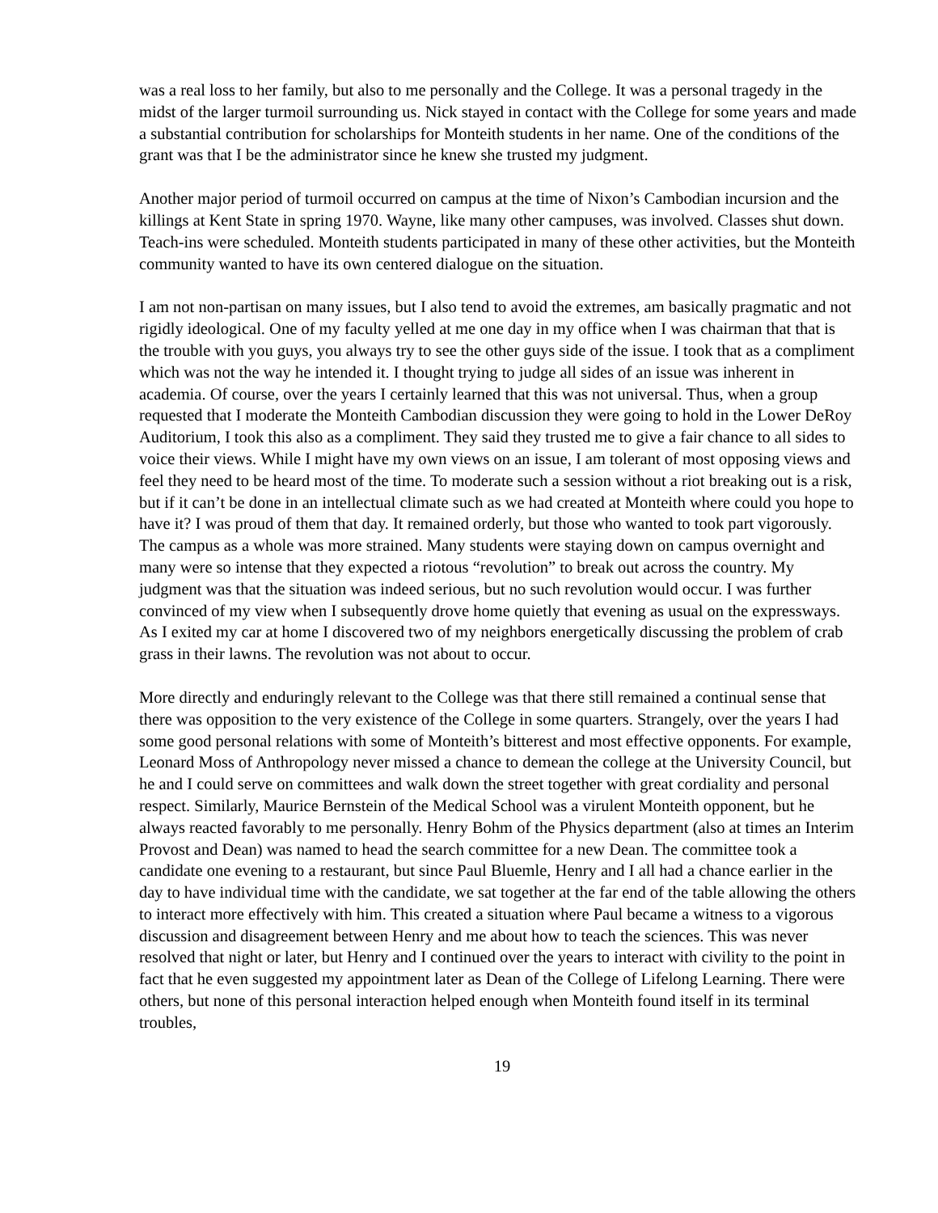was a real loss to her family, but also to me personally and the College. It was a personal tragedy in the midst of the larger turmoil surrounding us. Nick stayed in contact with the College for some years and made a substantial contribution for scholarships for Monteith students in her name. One of the conditions of the grant was that I be the administrator since he knew she trusted my judgment.
Another major period of turmoil occurred on campus at the time of Nixon’s Cambodian incursion and the killings at Kent State in spring 1970. Wayne, like many other campuses, was involved. Classes shut down. Teach-ins were scheduled. Monteith students participated in many of these other activities, but the Monteith community wanted to have its own centered dialogue on the situation.
I am not non-partisan on many issues, but I also tend to avoid the extremes, am basically pragmatic and not rigidly ideological. One of my faculty yelled at me one day in my office when I was chairman that that is the trouble with you guys, you always try to see the other guys side of the issue. I took that as a compliment which was not the way he intended it. I thought trying to judge all sides of an issue was inherent in academia. Of course, over the years I certainly learned that this was not universal. Thus, when a group requested that I moderate the Monteith Cambodian discussion they were going to hold in the Lower DeRoy Auditorium, I took this also as a compliment. They said they trusted me to give a fair chance to all sides to voice their views. While I might have my own views on an issue, I am tolerant of most opposing views and feel they need to be heard most of the time. To moderate such a session without a riot breaking out is a risk, but if it can’t be done in an intellectual climate such as we had created at Monteith where could you hope to have it? I was proud of them that day. It remained orderly, but those who wanted to took part vigorously. The campus as a whole was more strained. Many students were staying down on campus overnight and many were so intense that they expected a riotous “revolution” to break out across the country. My judgment was that the situation was indeed serious, but no such revolution would occur. I was further convinced of my view when I subsequently drove home quietly that evening as usual on the expressways. As I exited my car at home I discovered two of my neighbors energetically discussing the problem of crab grass in their lawns. The revolution was not about to occur.
More directly and enduringly relevant to the College was that there still remained a continual sense that there was opposition to the very existence of the College in some quarters. Strangely, over the years I had some good personal relations with some of Monteith’s bitterest and most effective opponents. For example, Leonard Moss of Anthropology never missed a chance to demean the college at the University Council, but he and I could serve on committees and walk down the street together with great cordiality and personal respect. Similarly, Maurice Bernstein of the Medical School was a virulent Monteith opponent, but he always reacted favorably to me personally. Henry Bohm of the Physics department (also at times an Interim Provost and Dean) was named to head the search committee for a new Dean. The committee took a candidate one evening to a restaurant, but since Paul Bluemle, Henry and I all had a chance earlier in the day to have individual time with the candidate, we sat together at the far end of the table allowing the others to interact more effectively with him. This created a situation where Paul became a witness to a vigorous discussion and disagreement between Henry and me about how to teach the sciences. This was never resolved that night or later, but Henry and I continued over the years to interact with civility to the point in fact that he even suggested my appointment later as Dean of the College of Lifelong Learning. There were others, but none of this personal interaction helped enough when Monteith found itself in its terminal troubles,
19